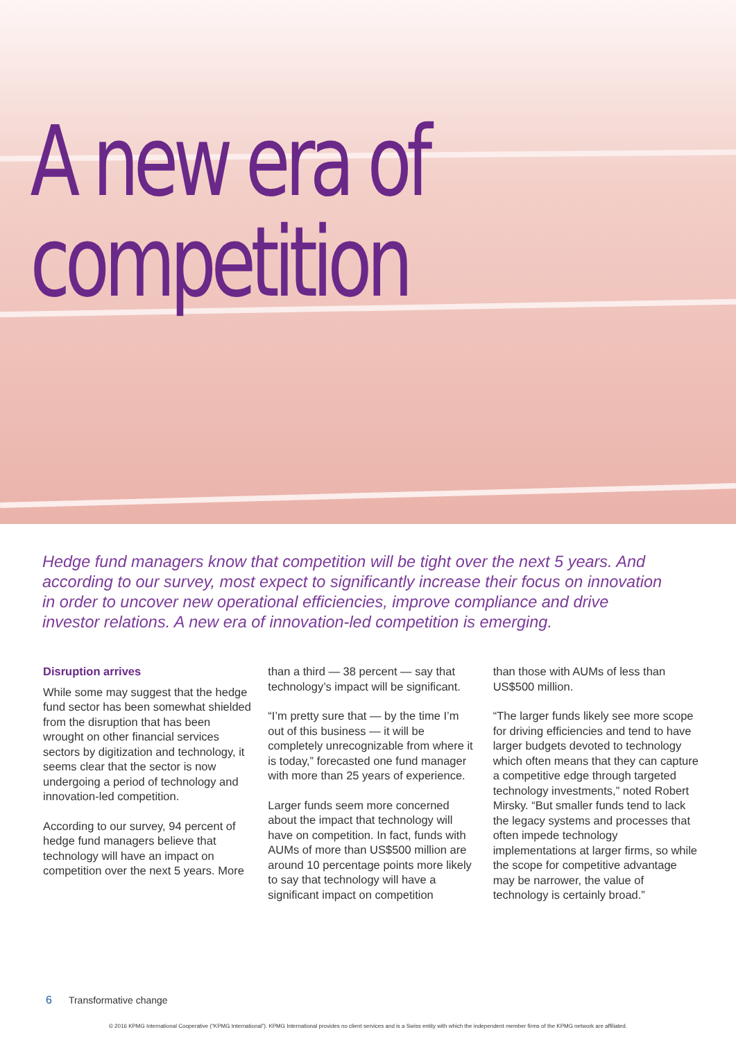A new era of
competition
Hedge fund managers know that competition will be tight over the next 5 years. And according to our survey, most expect to significantly increase their focus on innovation in order to uncover new operational efficiencies, improve compliance and drive investor relations. A new era of innovation-led competition is emerging.
Disruption arrives
While some may suggest that the hedge fund sector has been somewhat shielded from the disruption that has been wrought on other financial services sectors by digitization and technology, it seems clear that the sector is now undergoing a period of technology and innovation-led competition.
According to our survey, 94 percent of hedge fund managers believe that technology will have an impact on competition over the next 5 years. More
than a third — 38 percent — say that technology’s impact will be significant.
“I’m pretty sure that — by the time I’m out of this business — it will be completely unrecognizable from where it is today,” forecasted one fund manager with more than 25 years of experience.
Larger funds seem more concerned about the impact that technology will have on competition. In fact, funds with AUMs of more than US$500 million are around 10 percentage points more likely to say that technology will have a significant impact on competition
than those with AUMs of less than US$500 million.
“The larger funds likely see more scope for driving efficiencies and tend to have larger budgets devoted to technology which often means that they can capture a competitive edge through targeted technology investments,” noted Robert Mirsky. “But smaller funds tend to lack the legacy systems and processes that often impede technology implementations at larger firms, so while the scope for competitive advantage may be narrower, the value of technology is certainly broad.”
6 Transformative change
© 2016 KPMG International Cooperative (“KPMG International”). KPMG International provides no client services and is a Swiss entity with which the independent member firms of the KPMG network are affiliated.